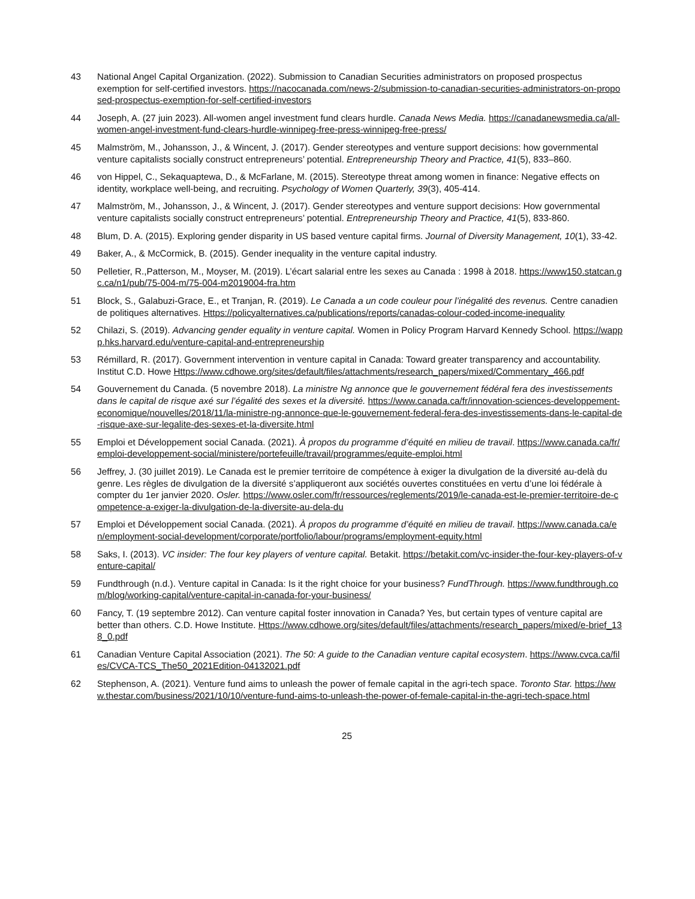43 National Angel Capital Organization. (2022). Submission to Canadian Securities administrators on proposed prospectus exemption for self-certified investors. https://nacocanada.com/news-2/submission-to-canadian-securities-administrators-on-proposed-prospectus-exemption-for-self-certified-investors
44 Joseph, A. (27 juin 2023). All-women angel investment fund clears hurdle. Canada News Media. https://canadanewsmedia.ca/all-women-angel-investment-fund-clears-hurdle-winnipeg-free-press-winnipeg-free-press/
45 Malmström, M., Johansson, J., & Wincent, J. (2017). Gender stereotypes and venture support decisions: how governmental venture capitalists socially construct entrepreneurs’ potential. Entrepreneurship Theory and Practice, 41(5), 833–860.
46 von Hippel, C., Sekaquaptewa, D., & McFarlane, M. (2015). Stereotype threat among women in finance: Negative effects on identity, workplace well-being, and recruiting. Psychology of Women Quarterly, 39(3), 405-414.
47 Malmström, M., Johansson, J., & Wincent, J. (2017). Gender stereotypes and venture support decisions: How governmental venture capitalists socially construct entrepreneurs’ potential. Entrepreneurship Theory and Practice, 41(5), 833-860.
48 Blum, D. A. (2015). Exploring gender disparity in US based venture capital firms. Journal of Diversity Management, 10(1), 33-42.
49 Baker, A., & McCormick, B. (2015). Gender inequality in the venture capital industry.
50 Pelletier, R.,Patterson, M., Moyser, M. (2019). L’écart salarial entre les sexes au Canada : 1998 à 2018. https://www150.statcan.gc.ca/n1/pub/75-004-m/75-004-m2019004-fra.htm
51 Block, S., Galabuzi-Grace, E., et Tranjan, R. (2019). Le Canada a un code couleur pour l’inégalité des revenus. Centre canadien de politiques alternatives. Https://policyalternatives.ca/publications/reports/canadas-colour-coded-income-inequality
52 Chilazi, S. (2019). Advancing gender equality in venture capital. Women in Policy Program Harvard Kennedy School. https://wappp.hks.harvard.edu/venture-capital-and-entrepreneurship
53 Rémillard, R. (2017). Government intervention in venture capital in Canada: Toward greater transparency and accountability. Institut C.D. Howe Https://www.cdhowe.org/sites/default/files/attachments/research_papers/mixed/Commentary_466.pdf
54 Gouvernement du Canada. (5 novembre 2018). La ministre Ng annonce que le gouvernement fédéral fera des investissements dans le capital de risque axé sur l’égalité des sexes et la diversité. https://www.canada.ca/fr/innovation-sciences-developpement-economique/nouvelles/2018/11/la-ministre-ng-annonce-que-le-gouvernement-federal-fera-des-investissements-dans-le-capital-de-risque-axe-sur-legalite-des-sexes-et-la-diversite.html
55 Emploi et Développement social Canada. (2021). À propos du programme d’équité en milieu de travail. https://www.canada.ca/fr/emploi-developpement-social/ministere/portefeuille/travail/programmes/equite-emploi.html
56 Jeffrey, J. (30 juillet 2019). Le Canada est le premier territoire de compétence à exiger la divulgation de la diversité au-delà du genre. Les règles de divulgation de la diversité s’appliqueront aux sociétés ouvertes constituées en vertu d’une loi fédérale à compter du 1er janvier 2020. Osler. https://www.osler.com/fr/ressources/reglements/2019/le-canada-est-le-premier-territoire-de-competence-a-exiger-la-divulgation-de-la-diversite-au-dela-du
57 Emploi et Développement social Canada. (2021). À propos du programme d’équité en milieu de travail. https://www.canada.ca/en/employment-social-development/corporate/portfolio/labour/programs/employment-equity.html
58 Saks, I. (2013). VC insider: The four key players of venture capital. Betakit. https://betakit.com/vc-insider-the-four-key-players-of-venture-capital/
59 Fundthrough (n.d.). Venture capital in Canada: Is it the right choice for your business? FundThrough. https://www.fundthrough.com/blog/working-capital/venture-capital-in-canada-for-your-business/
60 Fancy, T. (19 septembre 2012). Can venture capital foster innovation in Canada? Yes, but certain types of venture capital are better than others. C.D. Howe Institute. Https://www.cdhowe.org/sites/default/files/attachments/research_papers/mixed/e-brief_138_0.pdf
61 Canadian Venture Capital Association (2021). The 50: A guide to the Canadian venture capital ecosystem. https://www.cvca.ca/files/CVCA-TCS_The50_2021Edition-04132021.pdf
62 Stephenson, A. (2021). Venture fund aims to unleash the power of female capital in the agri-tech space. Toronto Star. https://www.thestar.com/business/2021/10/10/venture-fund-aims-to-unleash-the-power-of-female-capital-in-the-agri-tech-space.html
25